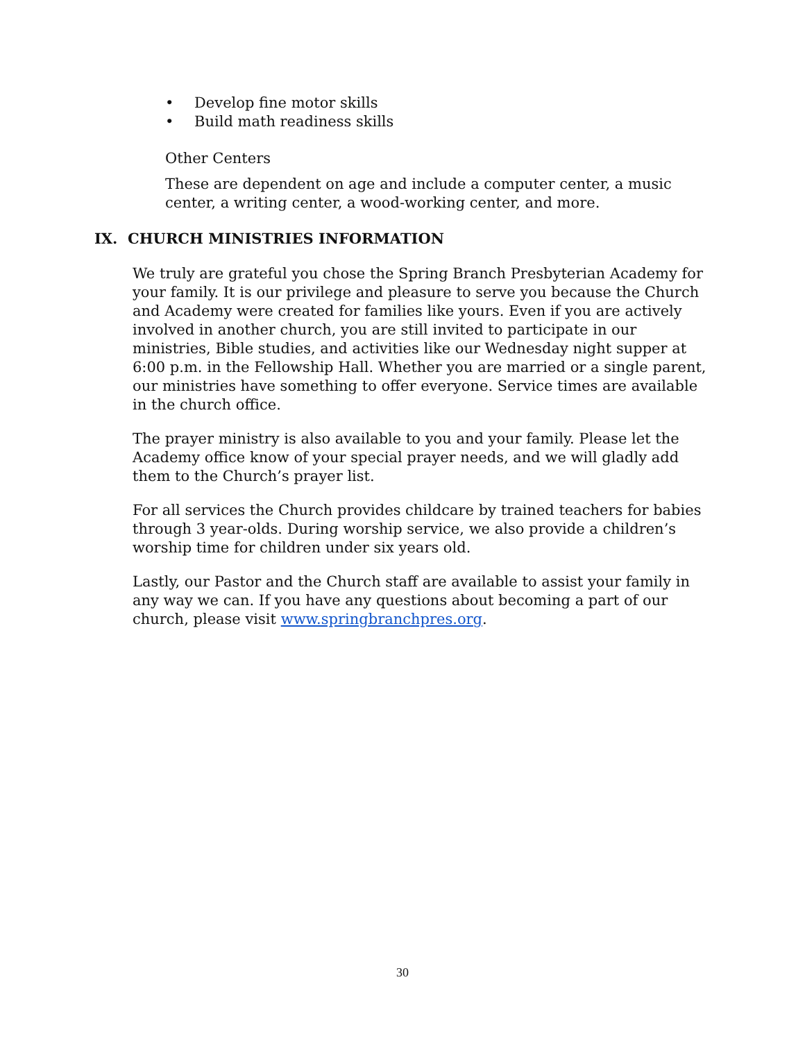• Develop fine motor skills
• Build math readiness skills
Other Centers
These are dependent on age and include a computer center, a music center, a writing center, a wood-working center, and more.
IX. CHURCH MINISTRIES INFORMATION
We truly are grateful you chose the Spring Branch Presbyterian Academy for your family. It is our privilege and pleasure to serve you because the Church and Academy were created for families like yours. Even if you are actively involved in another church, you are still invited to participate in our ministries, Bible studies, and activities like our Wednesday night supper at 6:00 p.m. in the Fellowship Hall. Whether you are married or a single parent, our ministries have something to offer everyone. Service times are available in the church office.
The prayer ministry is also available to you and your family. Please let the Academy office know of your special prayer needs, and we will gladly add them to the Church’s prayer list.
For all services the Church provides childcare by trained teachers for babies through 3 year-olds. During worship service, we also provide a children’s worship time for children under six years old.
Lastly, our Pastor and the Church staff are available to assist your family in any way we can. If you have any questions about becoming a part of our church, please visit www.springbranchpres.org.
30